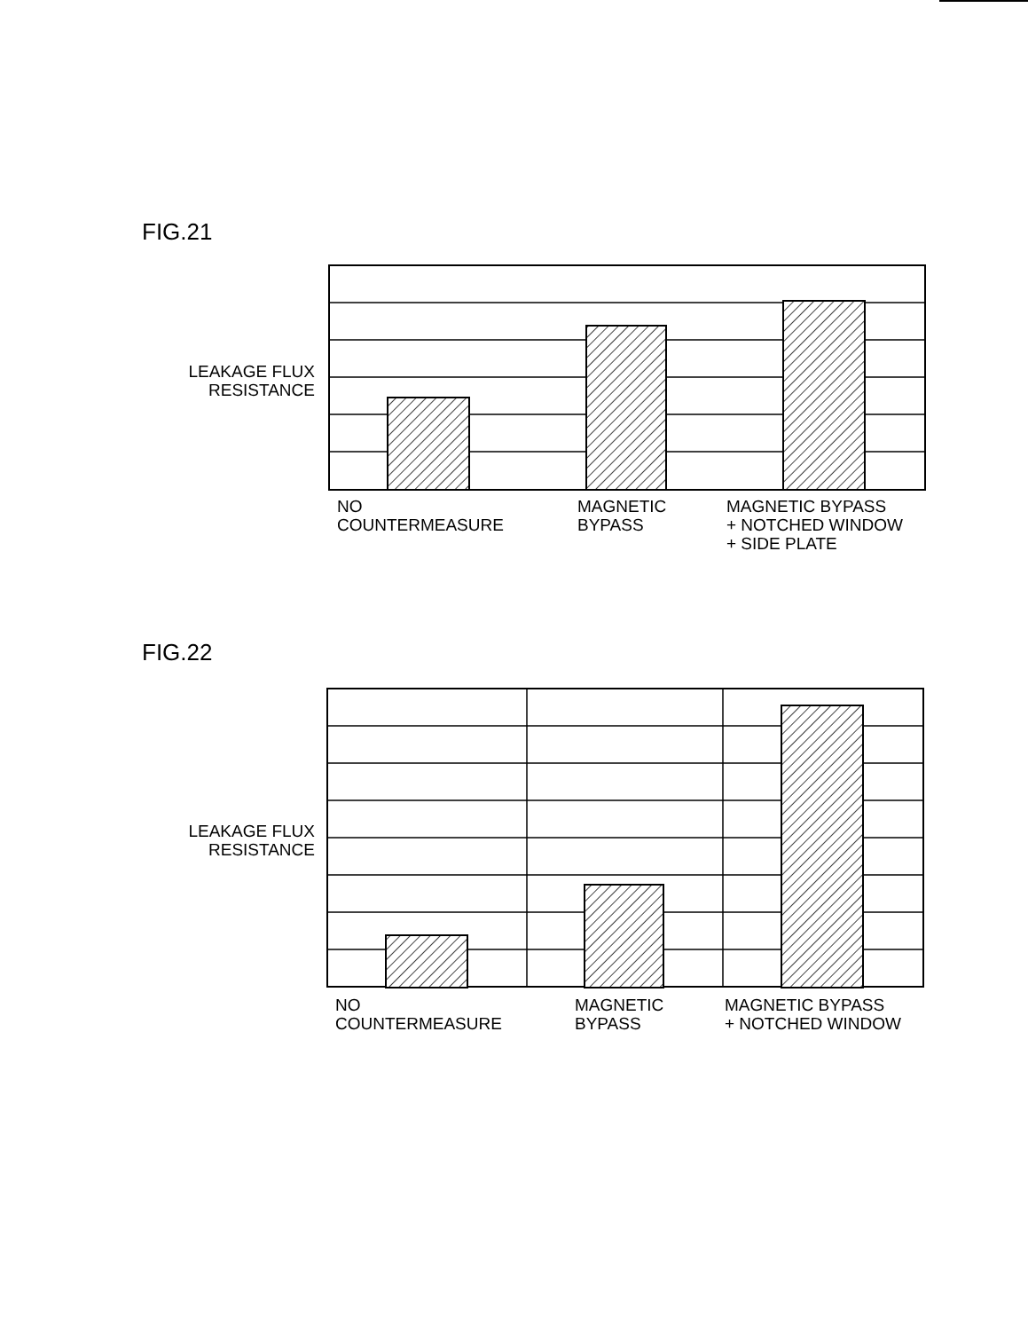FIG.21
LEAKAGE FLUX
RESISTANCE
NO
COUNTERMEASURE
MAGNETIC
BYPASS
MAGNETIC BYPASS
+ NOTCHED WINDOW
+ SIDE PLATE
FIG.22
LEAKAGE FLUX
RESISTANCE
NO
COUNTERMEASURE
MAGNETIC
BYPASS
MAGNETIC BYPASS
+ NOTCHED WINDOW